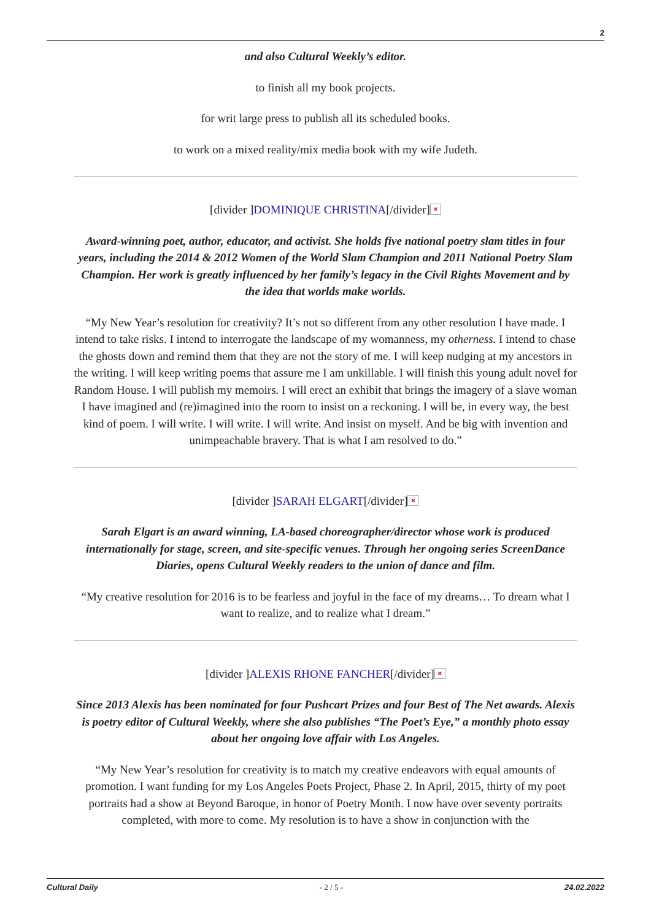2
and also Cultural Weekly’s editor.
to finish all my book projects.
for writ large press to publish all its scheduled books.
to work on a mixed reality/mix media book with my wife Judeth.
[divider ]DOMINIQUE CHRISTINA[/divider] ×
Award-winning poet, author, educator, and activist. She holds five national poetry slam titles in four years, including the 2014 & 2012 Women of the World Slam Champion and 2011 National Poetry Slam Champion. Her work is greatly influenced by her family’s legacy in the Civil Rights Movement and by the idea that worlds make worlds.
“My New Year’s resolution for creativity? It’s not so different from any other resolution I have made. I intend to take risks. I intend to interrogate the landscape of my womanness, my otherness. I intend to chase the ghosts down and remind them that they are not the story of me. I will keep nudging at my ancestors in the writing. I will keep writing poems that assure me I am unkillable. I will finish this young adult novel for Random House. I will publish my memoirs. I will erect an exhibit that brings the imagery of a slave woman I have imagined and (re)imagined into the room to insist on a reckoning. I will be, in every way, the best kind of poem. I will write. I will write. I will write. And insist on myself. And be big with invention and unimpeachable bravery. That is what I am resolved to do.”
[divider ]SARAH ELGART[/divider] ×
Sarah Elgart is an award winning, LA-based choreographer/director whose work is produced internationally for stage, screen, and site-specific venues. Through her ongoing series ScreenDance Diaries, opens Cultural Weekly readers to the union of dance and film.
“My creative resolution for 2016 is to be fearless and joyful in the face of my dreams… To dream what I want to realize, and to realize what I dream.”
[divider ]ALEXIS RHONE FANCHER[/divider] ×
Since 2013 Alexis has been nominated for four Pushcart Prizes and four Best of The Net awards. Alexis is poetry editor of Cultural Weekly, where she also publishes “The Poet’s Eye,” a monthly photo essay about her ongoing love affair with Los Angeles.
“My New Year’s resolution for creativity is to match my creative endeavors with equal amounts of promotion. I want funding for my Los Angeles Poets Project, Phase 2. In April, 2015, thirty of my poet portraits had a show at Beyond Baroque, in honor of Poetry Month. I now have over seventy portraits completed, with more to come. My resolution is to have a show in conjunction with the
Cultural Daily - 2 / 5 - 24.02.2022